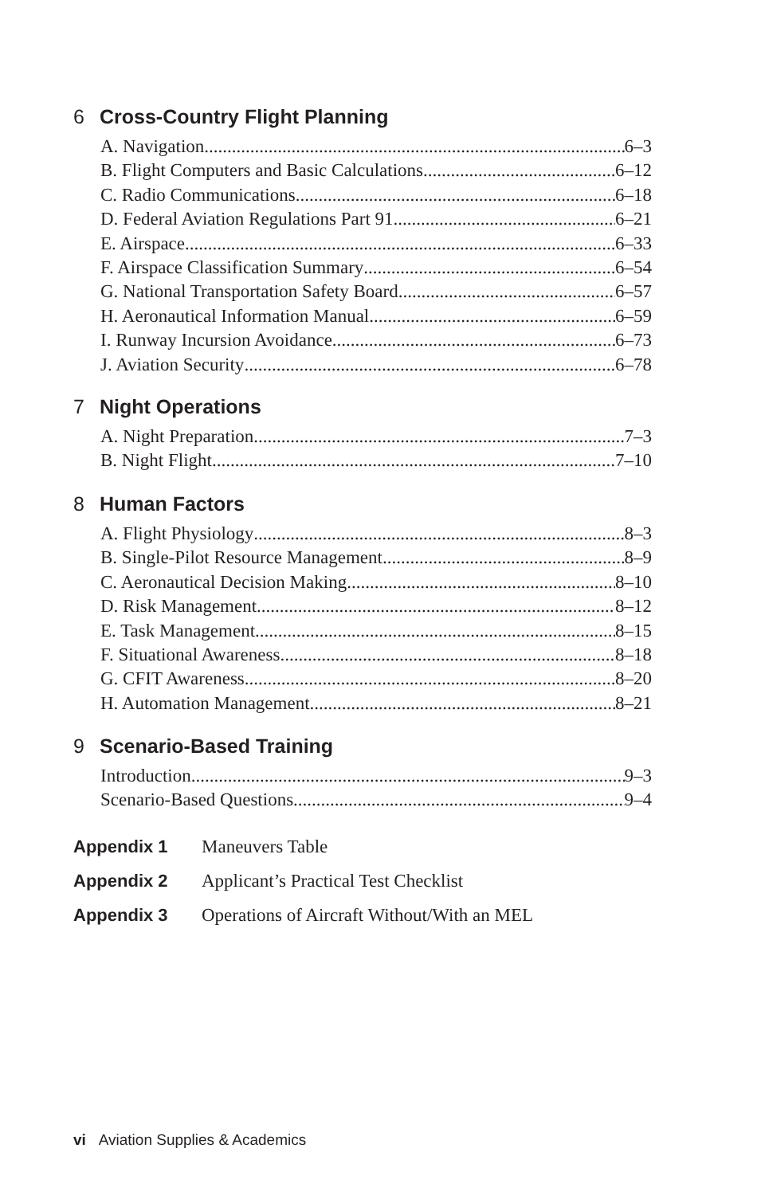6 Cross-Country Flight Planning
A. Navigation 6–3
B. Flight Computers and Basic Calculations 6–12
C. Radio Communications 6–18
D. Federal Aviation Regulations Part 91 6–21
E. Airspace 6–33
F. Airspace Classification Summary 6–54
G. National Transportation Safety Board 6–57
H. Aeronautical Information Manual 6–59
I. Runway Incursion Avoidance 6–73
J. Aviation Security 6–78
7 Night Operations
A. Night Preparation 7–3
B. Night Flight 7–10
8 Human Factors
A. Flight Physiology 8–3
B. Single-Pilot Resource Management 8–9
C. Aeronautical Decision Making 8–10
D. Risk Management 8–12
E. Task Management 8–15
F. Situational Awareness 8–18
G. CFIT Awareness 8–20
H. Automation Management 8–21
9 Scenario-Based Training
Introduction 9–3
Scenario-Based Questions 9–4
Appendix 1 Maneuvers Table
Appendix 2 Applicant’s Practical Test Checklist
Appendix 3 Operations of Aircraft Without/With an MEL
vi Aviation Supplies & Academics